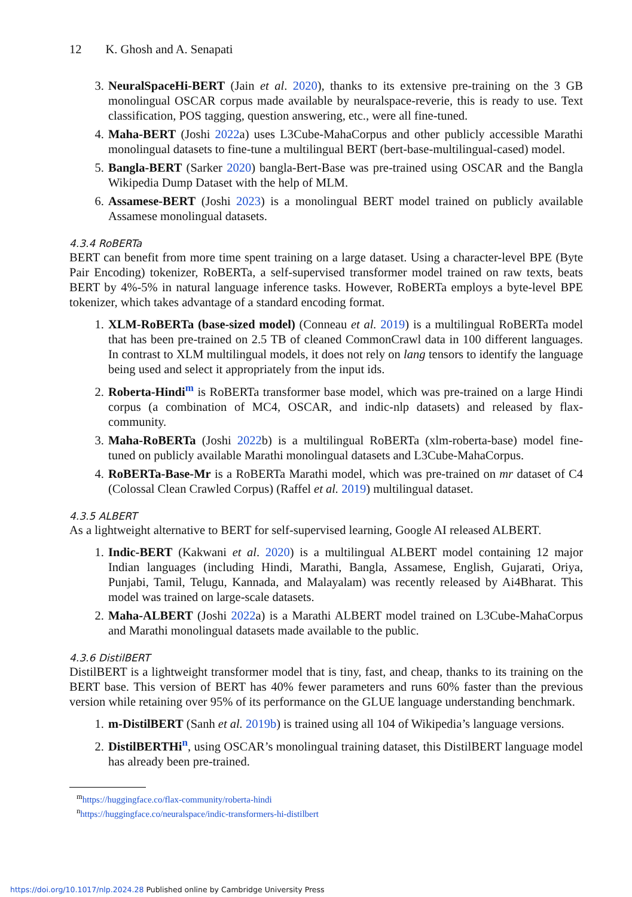12 K. Ghosh and A. Senapati
3. NeuralSpaceHi-BERT (Jain et al. 2020), thanks to its extensive pre-training on the 3 GB monolingual OSCAR corpus made available by neuralspace-reverie, this is ready to use. Text classification, POS tagging, question answering, etc., were all fine-tuned.
4. Maha-BERT (Joshi 2022a) uses L3Cube-MahaCorpus and other publicly accessible Marathi monolingual datasets to fine-tune a multilingual BERT (bert-base-multilingual-cased) model.
5. Bangla-BERT (Sarker 2020) bangla-Bert-Base was pre-trained using OSCAR and the Bangla Wikipedia Dump Dataset with the help of MLM.
6. Assamese-BERT (Joshi 2023) is a monolingual BERT model trained on publicly available Assamese monolingual datasets.
4.3.4 RoBERTa
BERT can benefit from more time spent training on a large dataset. Using a character-level BPE (Byte Pair Encoding) tokenizer, RoBERTa, a self-supervised transformer model trained on raw texts, beats BERT by 4%-5% in natural language inference tasks. However, RoBERTa employs a byte-level BPE tokenizer, which takes advantage of a standard encoding format.
1. XLM-RoBERTa (base-sized model) (Conneau et al. 2019) is a multilingual RoBERTa model that has been pre-trained on 2.5 TB of cleaned CommonCrawl data in 100 different languages. In contrast to XLM multilingual models, it does not rely on lang tensors to identify the language being used and select it appropriately from the input ids.
2. Roberta-Hindi<sup>m</sup> is RoBERTa transformer base model, which was pre-trained on a large Hindi corpus (a combination of MC4, OSCAR, and indic-nlp datasets) and released by flax-community.
3. Maha-RoBERTa (Joshi 2022b) is a multilingual RoBERTa (xlm-roberta-base) model fine-tuned on publicly available Marathi monolingual datasets and L3Cube-MahaCorpus.
4. RoBERTa-Base-Mr is a RoBERTa Marathi model, which was pre-trained on mr dataset of C4 (Colossal Clean Crawled Corpus) (Raffel et al. 2019) multilingual dataset.
4.3.5 ALBERT
As a lightweight alternative to BERT for self-supervised learning, Google AI released ALBERT.
1. Indic-BERT (Kakwani et al. 2020) is a multilingual ALBERT model containing 12 major Indian languages (including Hindi, Marathi, Bangla, Assamese, English, Gujarati, Oriya, Punjabi, Tamil, Telugu, Kannada, and Malayalam) was recently released by Ai4Bharat. This model was trained on large-scale datasets.
2. Maha-ALBERT (Joshi 2022a) is a Marathi ALBERT model trained on L3Cube-MahaCorpus and Marathi monolingual datasets made available to the public.
4.3.6 DistilBERT
DistilBERT is a lightweight transformer model that is tiny, fast, and cheap, thanks to its training on the BERT base. This version of BERT has 40% fewer parameters and runs 60% faster than the previous version while retaining over 95% of its performance on the GLUE language understanding benchmark.
1. m-DistilBERT (Sanh et al. 2019b) is trained using all 104 of Wikipedia’s language versions.
2. DistilBERTHi<sup>n</sup>, using OSCAR’s monolingual training dataset, this DistilBERT language model has already been pre-trained.
<sup>m</sup> https://huggingface.co/flax-community/roberta-hindi
<sup>n</sup> https://huggingface.co/neuralspace/indic-transformers-hi-distilbert
https://doi.org/10.1017/nlp.2024.28 Published online by Cambridge University Press